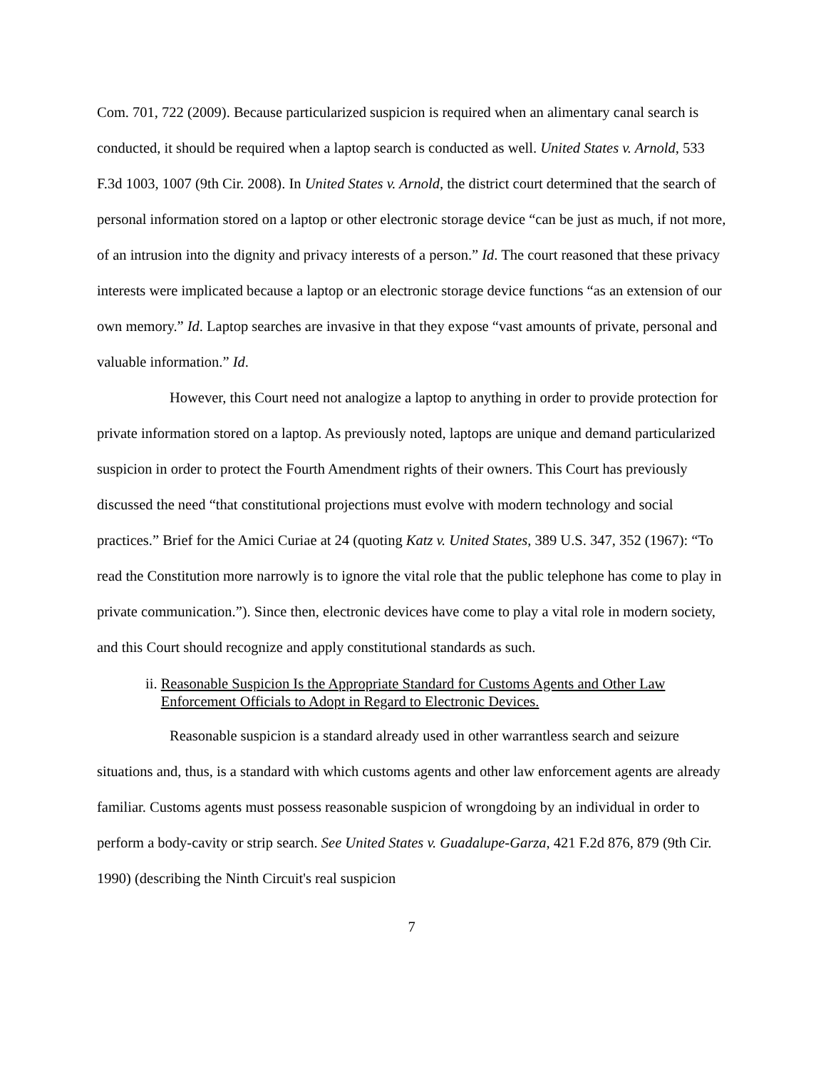Com. 701, 722 (2009). Because particularized suspicion is required when an alimentary canal search is conducted, it should be required when a laptop search is conducted as well. United States v. Arnold, 533 F.3d 1003, 1007 (9th Cir. 2008). In United States v. Arnold, the district court determined that the search of personal information stored on a laptop or other electronic storage device “can be just as much, if not more, of an intrusion into the dignity and privacy interests of a person.” Id. The court reasoned that these privacy interests were implicated because a laptop or an electronic storage device functions “as an extension of our own memory.” Id. Laptop searches are invasive in that they expose “vast amounts of private, personal and valuable information.” Id.
However, this Court need not analogize a laptop to anything in order to provide protection for private information stored on a laptop. As previously noted, laptops are unique and demand particularized suspicion in order to protect the Fourth Amendment rights of their owners. This Court has previously discussed the need “that constitutional projections must evolve with modern technology and social practices.” Brief for the Amici Curiae at 24 (quoting Katz v. United States, 389 U.S. 347, 352 (1967): “To read the Constitution more narrowly is to ignore the vital role that the public telephone has come to play in private communication.”). Since then, electronic devices have come to play a vital role in modern society, and this Court should recognize and apply constitutional standards as such.
ii. Reasonable Suspicion Is the Appropriate Standard for Customs Agents and Other Law Enforcement Officials to Adopt in Regard to Electronic Devices.
Reasonable suspicion is a standard already used in other warrantless search and seizure situations and, thus, is a standard with which customs agents and other law enforcement agents are already familiar. Customs agents must possess reasonable suspicion of wrongdoing by an individual in order to perform a body-cavity or strip search. See United States v. Guadalupe-Garza, 421 F.2d 876, 879 (9th Cir. 1990) (describing the Ninth Circuit's real suspicion
7